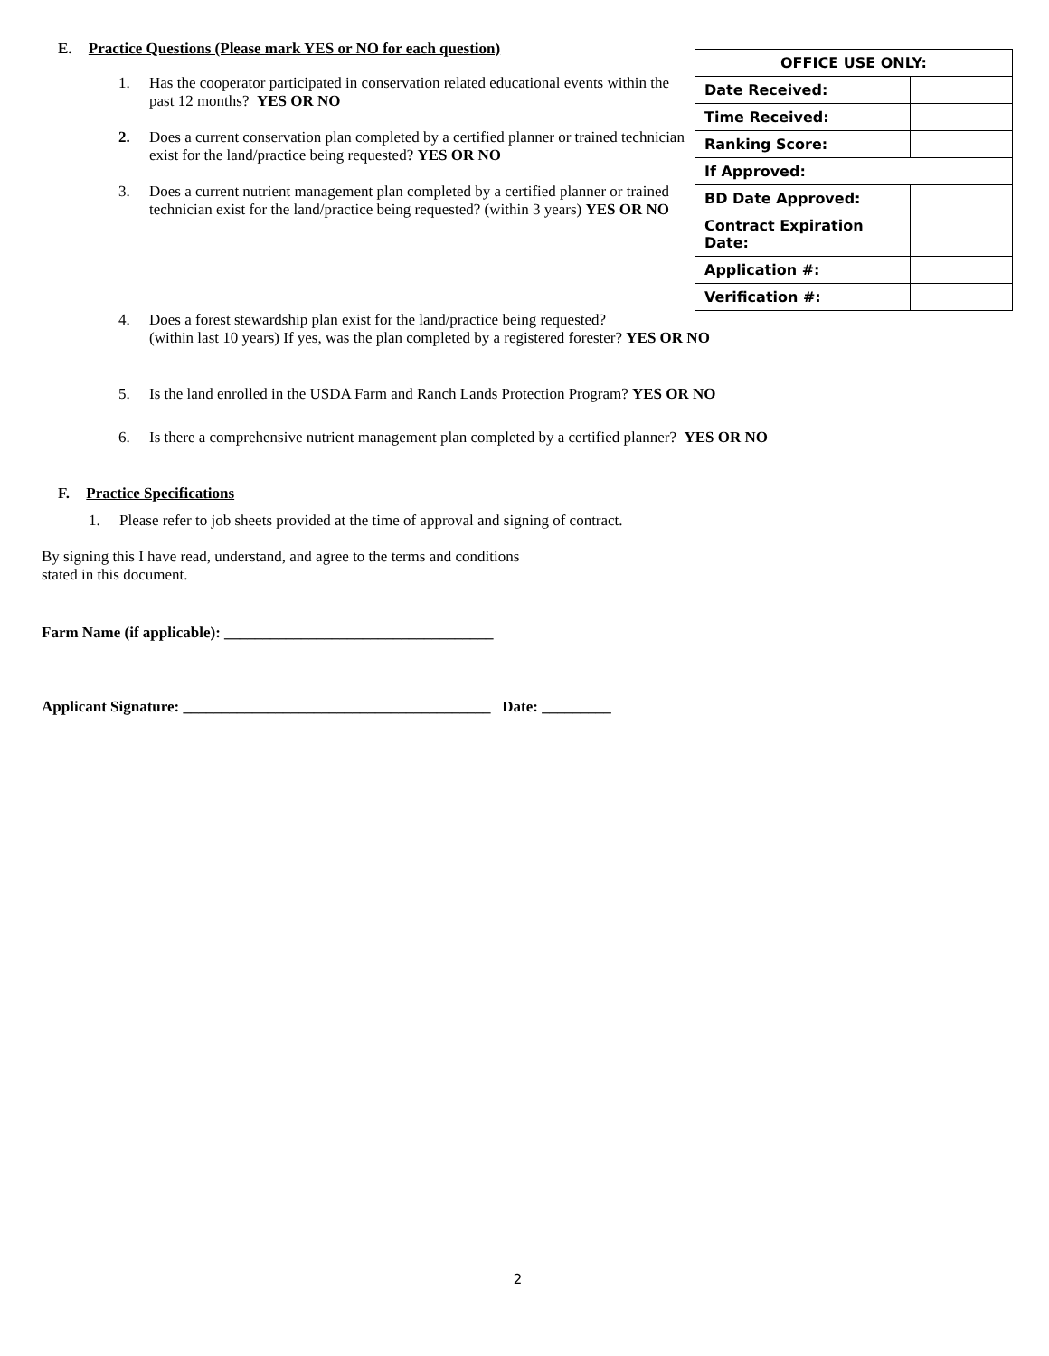E. Practice Questions (Please mark YES or NO for each question)
1. Has the cooperator participated in conservation related educational events within the past 12 months? YES OR NO
2. Does a current conservation plan completed by a certified planner or trained technician exist for the land/practice being requested? YES OR NO
3. Does a current nutrient management plan completed by a certified planner or trained technician exist for the land/practice being requested? (within 3 years) YES OR NO
| OFFICE USE ONLY: | |
| --- | --- |
| Date Received: | |
| Time Received: | |
| Ranking Score: | |
| If Approved: | |
| BD Date Approved: | |
| Contract Expiration Date: | |
| Application #: | |
| Verification #: | |
4. Does a forest stewardship plan exist for the land/practice being requested?
(within last 10 years) If yes, was the plan completed by a registered forester? YES OR NO
5. Is the land enrolled in the USDA Farm and Ranch Lands Protection Program? YES OR NO
6. Is there a comprehensive nutrient management plan completed by a certified planner? YES OR NO
F. Practice Specifications
1. Please refer to job sheets provided at the time of approval and signing of contract.
By signing this I have read, understand, and agree to the terms and conditions
stated in this document.
Farm Name (if applicable): ___________________________________
Applicant Signature: ________________________________________ Date: _________
2